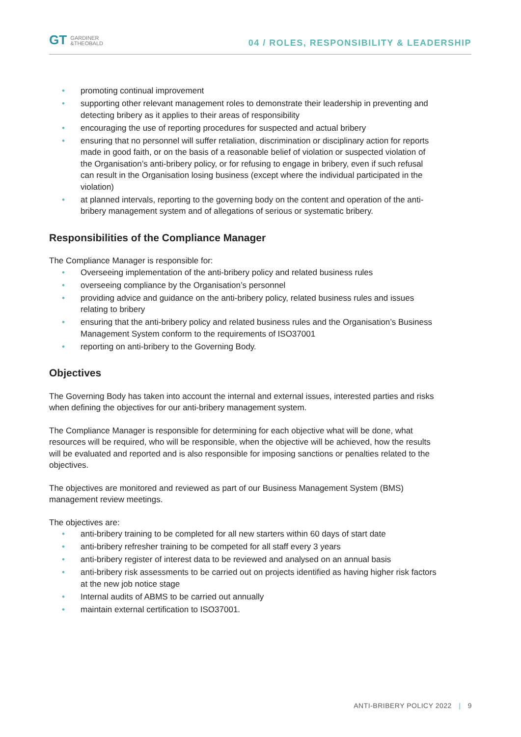GT GARDINER
&THEOBALD
04 / ROLES, RESPONSIBILITY & LEADERSHIP
• promoting continual improvement
• supporting other relevant management roles to demonstrate their leadership in preventing and detecting bribery as it applies to their areas of responsibility
• encouraging the use of reporting procedures for suspected and actual bribery
• ensuring that no personnel will suffer retaliation, discrimination or disciplinary action for reports made in good faith, or on the basis of a reasonable belief of violation or suspected violation of the Organisation’s anti-bribery policy, or for refusing to engage in bribery, even if such refusal can result in the Organisation losing business (except where the individual participated in the violation)
• at planned intervals, reporting to the governing body on the content and operation of the anti-bribery management system and of allegations of serious or systematic bribery.
Responsibilities of the Compliance Manager
The Compliance Manager is responsible for:
• Overseeing implementation of the anti-bribery policy and related business rules
• overseeing compliance by the Organisation’s personnel
• providing advice and guidance on the anti-bribery policy, related business rules and issues relating to bribery
• ensuring that the anti-bribery policy and related business rules and the Organisation’s Business Management System conform to the requirements of ISO37001
• reporting on anti-bribery to the Governing Body.
Objectives
The Governing Body has taken into account the internal and external issues, interested parties and risks when defining the objectives for our anti-bribery management system.
The Compliance Manager is responsible for determining for each objective what will be done, what resources will be required, who will be responsible, when the objective will be achieved, how the results will be evaluated and reported and is also responsible for imposing sanctions or penalties related to the objectives.
The objectives are monitored and reviewed as part of our Business Management System (BMS) management review meetings.
The objectives are:
• anti-bribery training to be completed for all new starters within 60 days of start date
• anti-bribery refresher training to be competed for all staff every 3 years
• anti-bribery register of interest data to be reviewed and analysed on an annual basis
• anti-bribery risk assessments to be carried out on projects identified as having higher risk factors at the new job notice stage
• Internal audits of ABMS to be carried out annually
• maintain external certification to ISO37001.
ANTI-BRIBERY POLICY 2022 | 9